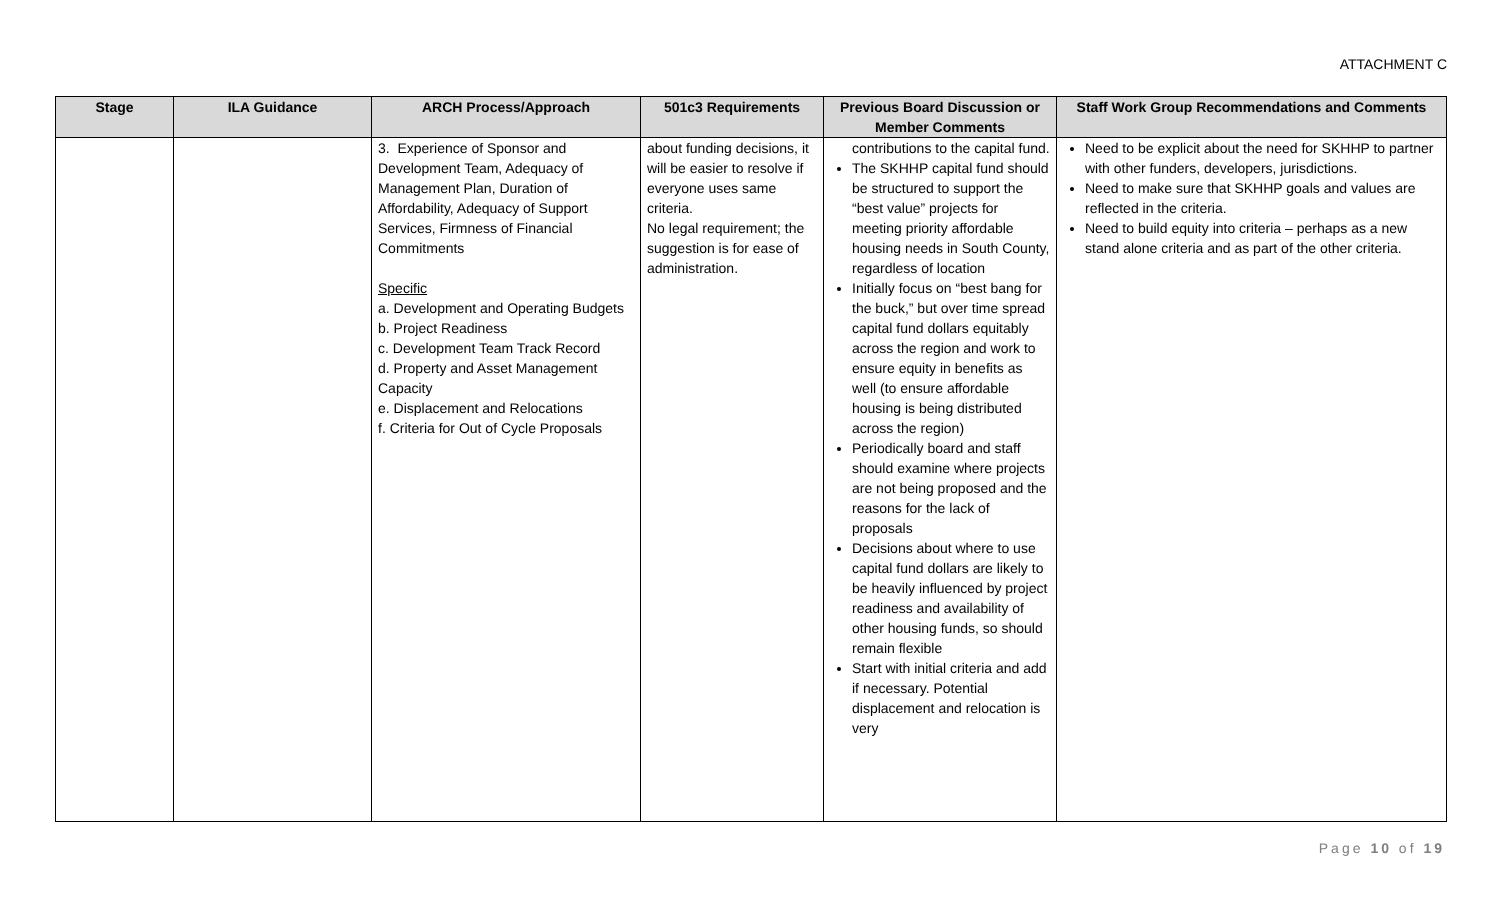ATTACHMENT C
| Stage | ILA Guidance | ARCH Process/Approach | 501c3 Requirements | Previous Board Discussion or Member Comments | Staff Work Group Recommendations and Comments |
| --- | --- | --- | --- | --- | --- |
| | | 3. Experience of Sponsor and Development Team, Adequacy of Management Plan, Duration of Affordability, Adequacy of Support Services, Firmness of Financial Commitments Specific a. Development and Operating Budgets b. Project Readiness c. Development Team Track Record d. Property and Asset Management Capacity e. Displacement and Relocations f. Criteria for Out of Cycle Proposals | about funding decisions, it will be easier to resolve if everyone uses same criteria. No legal requirement; the suggestion is for ease of administration. | contributions to the capital fund. The SKHHP capital fund should be structured to support the “best value” projects for meeting priority affordable housing needs in South County, regardless of location Initially focus on “best bang for the buck,” but over time spread capital fund dollars equitably across the region and work to ensure equity in benefits as well (to ensure affordable housing is being distributed across the region) Periodically board and staff should examine where projects are not being proposed and the reasons for the lack of proposals Decisions about where to use capital fund dollars are likely to be heavily influenced by project readiness and availability of other housing funds, so should remain flexible Start with initial criteria and add if necessary. Potential displacement and relocation is very | Need to be explicit about the need for SKHHP to partner with other funders, developers, jurisdictions. Need to make sure that SKHHP goals and values are reflected in the criteria. Need to build equity into criteria – perhaps as a new stand alone criteria and as part of the other criteria. |
Page 10 of 19